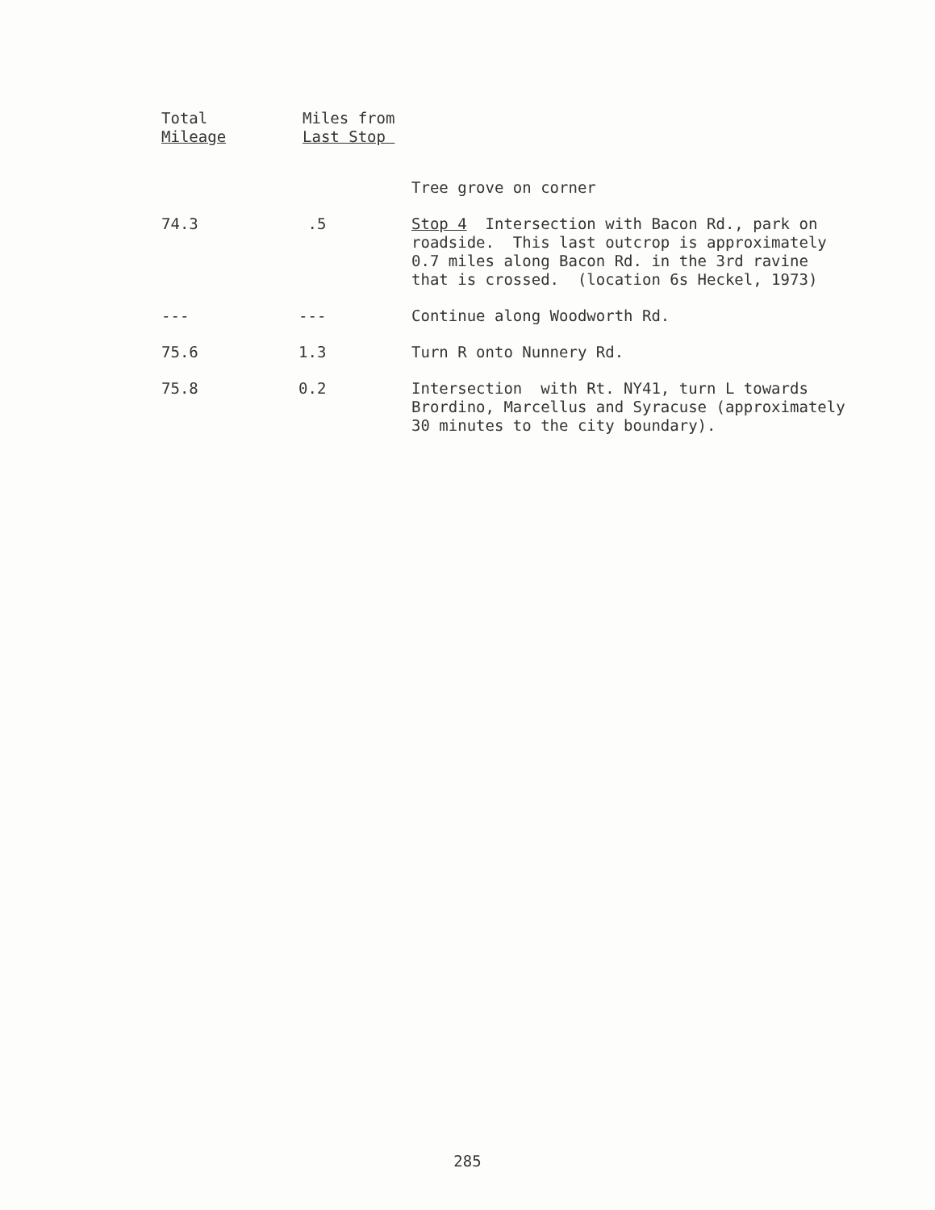| Total Mileage | Miles from Last Stop | |
| --- | --- | --- |
| | | Tree grove on corner |
| 74.3 | .5 | Stop 4 Intersection with Bacon Rd., park on roadside. This last outcrop is approximately 0.7 miles along Bacon Rd. in the 3rd ravine that is crossed. (location 6s Heckel, 1973) |
| --- | --- | Continue along Woodworth Rd. |
| 75.6 | 1.3 | Turn R onto Nunnery Rd. |
| 75.8 | 0.2 | Intersection with Rt. NY41, turn L towards Brordino, Marcellus and Syracuse (approximately 30 minutes to the city boundary). |
285